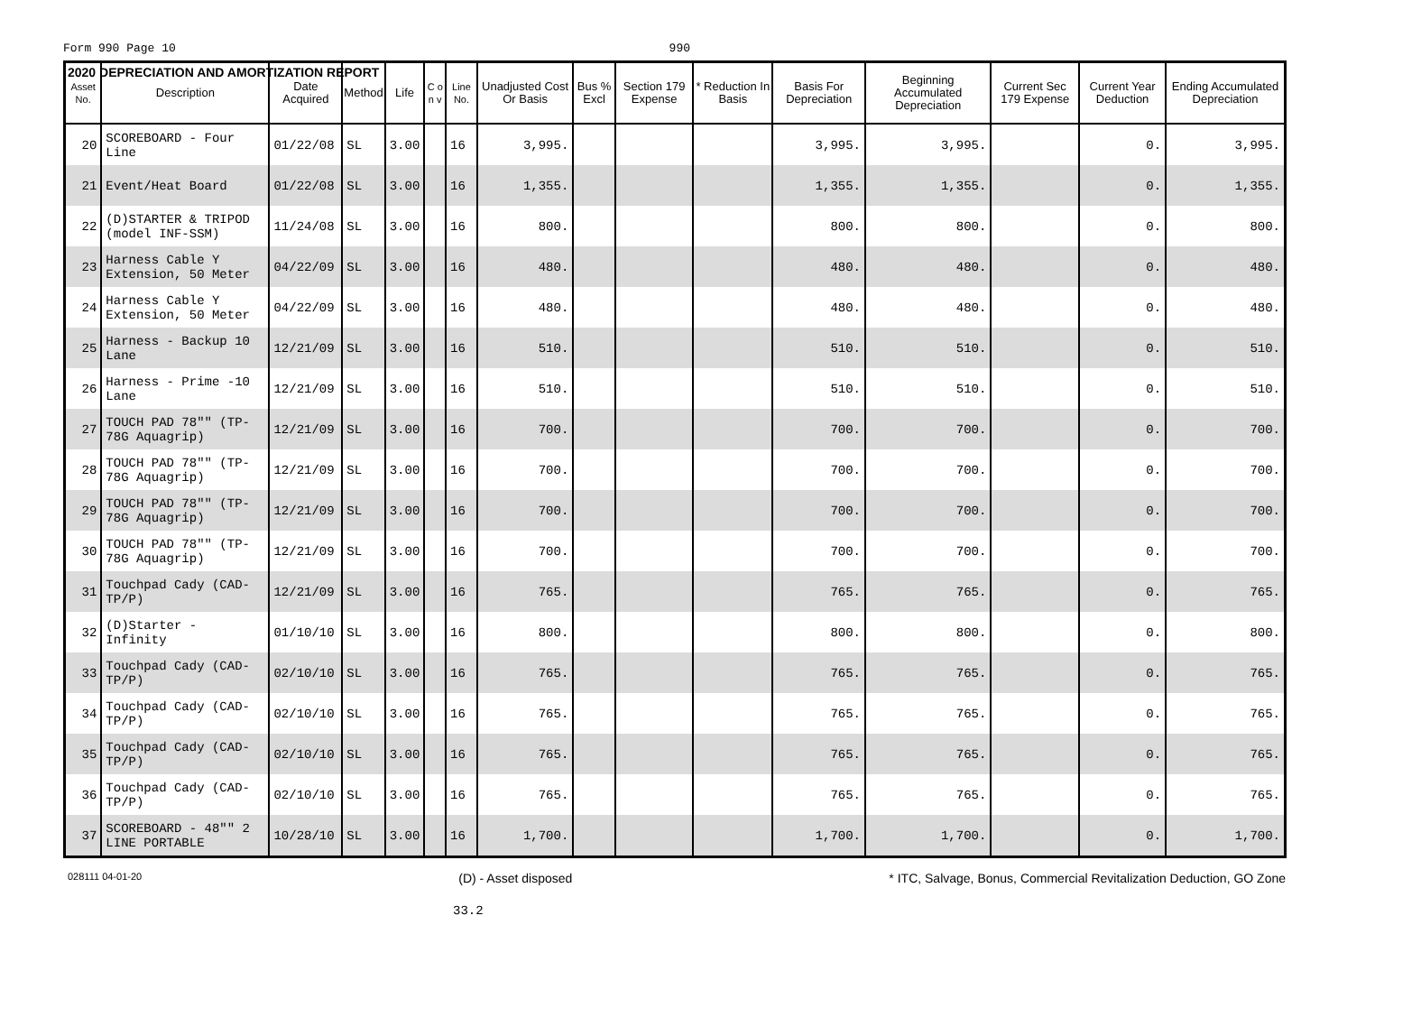2020 DEPRECIATION AND AMORTIZATION REPORT
Form 990 Page 10 990
| Asset No. | Description | Date Acquired | Method | Life | C o n v | Line No. | Unadjusted Cost Or Basis | Bus % Excl | Section 179 Expense | * Reduction In Basis | Basis For Depreciation | Beginning Accumulated Depreciation | Current Sec 179 Expense | Current Year Deduction | Ending Accumulated Depreciation |
| --- | --- | --- | --- | --- | --- | --- | --- | --- | --- | --- | --- | --- | --- | --- | --- |
| 20 | SCOREBOARD - Four Line | 01/22/08 | SL | 3.00 | | 16 | 3,995. | | | | 3,995. | 3,995. | | 0. | 3,995. |
| 21 | Event/Heat Board | 01/22/08 | SL | 3.00 | | 16 | 1,355. | | | | 1,355. | 1,355. | | 0. | 1,355. |
| 22 | (D)STARTER & TRIPOD (model INF-SSM) | 11/24/08 | SL | 3.00 | | 16 | 800. | | | | 800. | 800. | | 0. | 800. |
| 23 | Harness Cable Y Extension, 50 Meter | 04/22/09 | SL | 3.00 | | 16 | 480. | | | | 480. | 480. | | 0. | 480. |
| 24 | Harness Cable Y Extension, 50 Meter | 04/22/09 | SL | 3.00 | | 16 | 480. | | | | 480. | 480. | | 0. | 480. |
| 25 | Harness - Backup 10 Lane | 12/21/09 | SL | 3.00 | | 16 | 510. | | | | 510. | 510. | | 0. | 510. |
| 26 | Harness - Prime -10 Lane | 12/21/09 | SL | 3.00 | | 16 | 510. | | | | 510. | 510. | | 0. | 510. |
| 27 | TOUCH PAD 78"" (TP-78G Aquagrip) | 12/21/09 | SL | 3.00 | | 16 | 700. | | | | 700. | 700. | | 0. | 700. |
| 28 | TOUCH PAD 78"" (TP-78G Aquagrip) | 12/21/09 | SL | 3.00 | | 16 | 700. | | | | 700. | 700. | | 0. | 700. |
| 29 | TOUCH PAD 78"" (TP-78G Aquagrip) | 12/21/09 | SL | 3.00 | | 16 | 700. | | | | 700. | 700. | | 0. | 700. |
| 30 | TOUCH PAD 78"" (TP-78G Aquagrip) | 12/21/09 | SL | 3.00 | | 16 | 700. | | | | 700. | 700. | | 0. | 700. |
| 31 | Touchpad Cady (CAD-TP/P) | 12/21/09 | SL | 3.00 | | 16 | 765. | | | | 765. | 765. | | 0. | 765. |
| 32 | (D)Starter - Infinity | 01/10/10 | SL | 3.00 | | 16 | 800. | | | | 800. | 800. | | 0. | 800. |
| 33 | Touchpad Cady (CAD-TP/P) | 02/10/10 | SL | 3.00 | | 16 | 765. | | | | 765. | 765. | | 0. | 765. |
| 34 | Touchpad Cady (CAD-TP/P) | 02/10/10 | SL | 3.00 | | 16 | 765. | | | | 765. | 765. | | 0. | 765. |
| 35 | Touchpad Cady (CAD-TP/P) | 02/10/10 | SL | 3.00 | | 16 | 765. | | | | 765. | 765. | | 0. | 765. |
| 36 | Touchpad Cady (CAD-TP/P) | 02/10/10 | SL | 3.00 | | 16 | 765. | | | | 765. | 765. | | 0. | 765. |
| 37 | SCOREBOARD - 48"" 2 LINE PORTABLE | 10/28/10 | SL | 3.00 | | 16 | 1,700. | | | | 1,700. | 1,700. | | 0. | 1,700. |
028111 04-01-20 (D) - Asset disposed * ITC, Salvage, Bonus, Commercial Revitalization Deduction, GO Zone
33.2